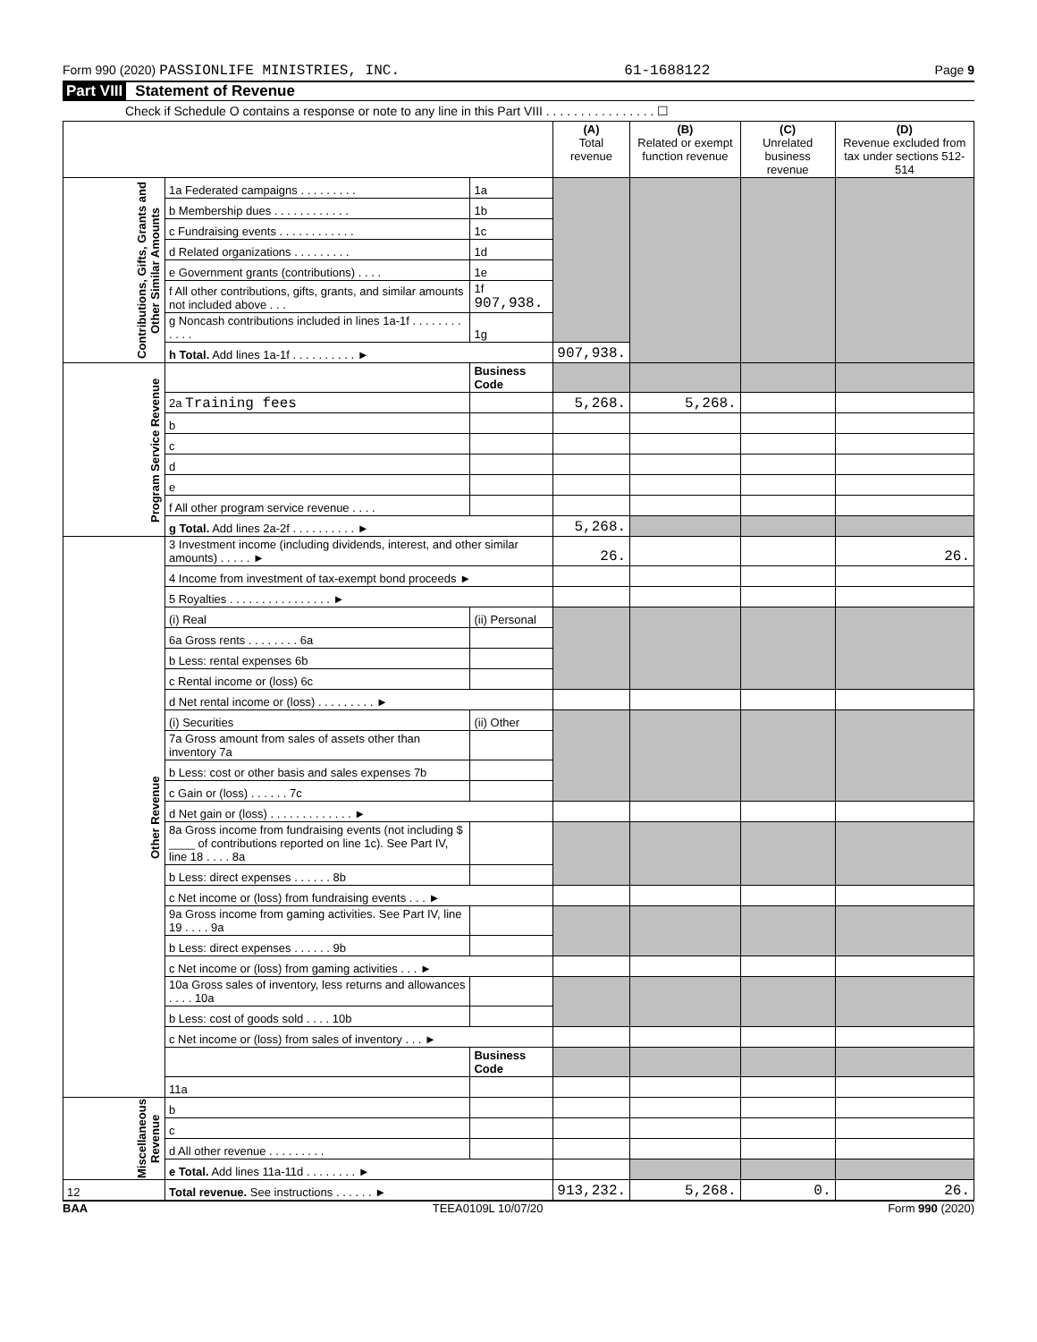Form 990 (2020) PASSIONLIFE MINISTRIES, INC. 61-1688122 Page 9
Part VIII Statement of Revenue
Check if Schedule O contains a response or note to any line in this Part VIII . . . . . . . . . . . . . . . . ☐
| | | | (A) Total revenue | (B) Related or exempt function revenue | (C) Unrelated business revenue | (D) Revenue excluded from tax under sections 512-514 |
| --- | --- | --- | --- | --- | --- | --- |
| Contributions, Gifts, Grants and Other Similar Amounts | 1a Federated campaigns . . . . . . . . . | 1a | | | | |
| | b Membership dues . . . . . . . . . . . . | 1b | | | | |
| | c Fundraising events . . . . . . . . . . . . | 1c | | | | |
| | d Related organizations . . . . . . . . . | 1d | | | | |
| | e Government grants (contributions) . . . . | 1e | | | | |
| | f All other contributions, gifts, grants, and similar amounts not included above . . . | 1f 907,938. | | | | |
| | g Noncash contributions included in lines 1a-1f . . . . . . . . . . . . | 1g | | | | |
| | h Total. Add lines 1a-1f . . . . . . . . . . ► | | 907,938. | | | |
| Program Service Revenue | | Business Code | | | | |
| | 2a Training fees | | 5,268. | 5,268. | | |
| | b | | | | | |
| | c | | | | | |
| | d | | | | | |
| | e | | | | | |
| | f All other program service revenue . . . . | | | | | |
| | g Total. Add lines 2a-2f . . . . . . . . . . ► | | 5,268. | | | |
| Other Revenue | 3 Investment income (including dividends, interest, and other similar amounts) . . . . . ► | | 26. | | | 26. |
| | 4 Income from investment of tax-exempt bond proceeds ► | | | | | |
| | 5 Royalties . . . . . . . . . . . . . . . . ► | | | | | |
| | (i) Real | (ii) Personal | | | | |
| | 6a Gross rents . . . . . . . . 6a | | | | | |
| | b Less: rental expenses 6b | | | | | |
| | c Rental income or (loss) 6c | | | | | |
| | d Net rental income or (loss) . . . . . . . . . ► | | | | | |
| | (i) Securities | (ii) Other | | | | |
| | 7a Gross amount from sales of assets other than inventory 7a | | | | | |
| | b Less: cost or other basis and sales expenses 7b | | | | | |
| | c Gain or (loss) . . . . . . 7c | | | | | |
| | d Net gain or (loss) . . . . . . . . . . . . . ► | | | | | |
| | 8a Gross income from fundraising events (not including $ ____ of contributions reported on line 1c). See Part IV, line 18 . . . . 8a | | | | | |
| | b Less: direct expenses . . . . . . 8b | | | | | |
| | c Net income or (loss) from fundraising events . . . ► | | | | | |
| | 9a Gross income from gaming activities. See Part IV, line 19 . . . . 9a | | | | | |
| | b Less: direct expenses . . . . . . 9b | | | | | |
| | c Net income or (loss) from gaming activities . . . ► | | | | | |
| | 10a Gross sales of inventory, less returns and allowances . . . . 10a | | | | | |
| | b Less: cost of goods sold . . . . 10b | | | | | |
| | c Net income or (loss) from sales of inventory . . . ► | | | | | |
| | | Business Code | | | | |
| | 11a | | | | | |
| Miscellaneous Revenue | b | | | | | |
| | c | | | | | |
| | d All other revenue . . . . . . . . . | | | | | |
| | e Total. Add lines 11a-11d . . . . . . . . ► | | | | | |
| 12 | Total revenue. See instructions . . . . . . ► | | 913,232. | 5,268. | 0. | 26. |
BAA TEEA0109L 10/07/20 Form 990 (2020)